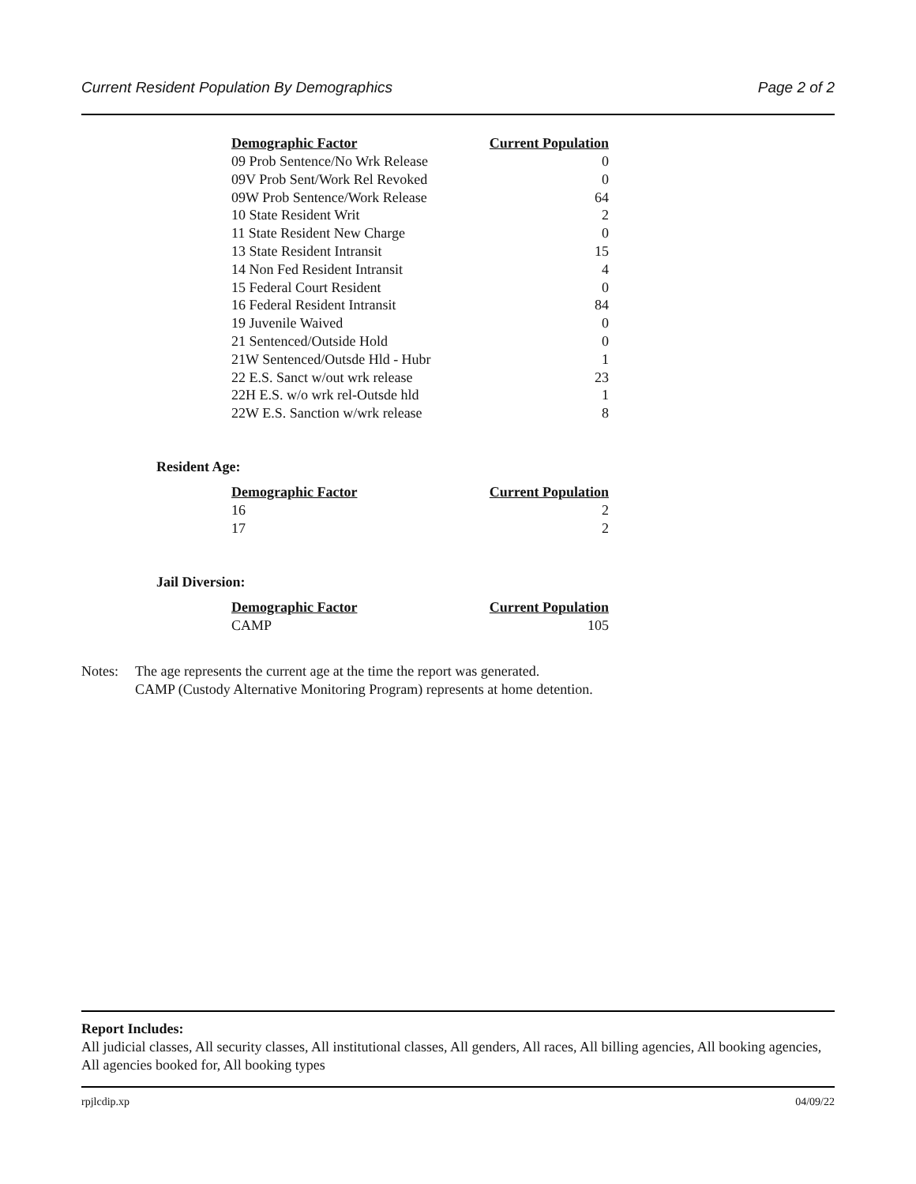Current Resident Population By Demographics Page 2 of 2
| Demographic Factor | Current Population |
| --- | --- |
| 09 Prob Sentence/No Wrk Release | 0 |
| 09V Prob Sent/Work Rel Revoked | 0 |
| 09W Prob Sentence/Work Release | 64 |
| 10 State Resident Writ | 2 |
| 11 State Resident New Charge | 0 |
| 13 State Resident Intransit | 15 |
| 14 Non Fed Resident Intransit | 4 |
| 15 Federal Court Resident | 0 |
| 16 Federal Resident Intransit | 84 |
| 19 Juvenile Waived | 0 |
| 21 Sentenced/Outside Hold | 0 |
| 21W Sentenced/Outsde Hld - Hubr | 1 |
| 22 E.S. Sanct w/out wrk release | 23 |
| 22H E.S. w/o wrk rel-Outsde hld | 1 |
| 22W E.S. Sanction w/wrk release | 8 |
Resident Age:
| Demographic Factor | Current Population |
| --- | --- |
| 16 | 2 |
| 17 | 2 |
Jail Diversion:
| Demographic Factor | Current Population |
| --- | --- |
| CAMP | 105 |
Notes: The age represents the current age at the time the report was generated.
CAMP (Custody Alternative Monitoring Program) represents at home detention.
Report Includes:
All judicial classes, All security classes, All institutional classes, All genders, All races, All billing agencies, All booking agencies, All agencies booked for, All booking types
rpjlcdip.xp 04/09/22